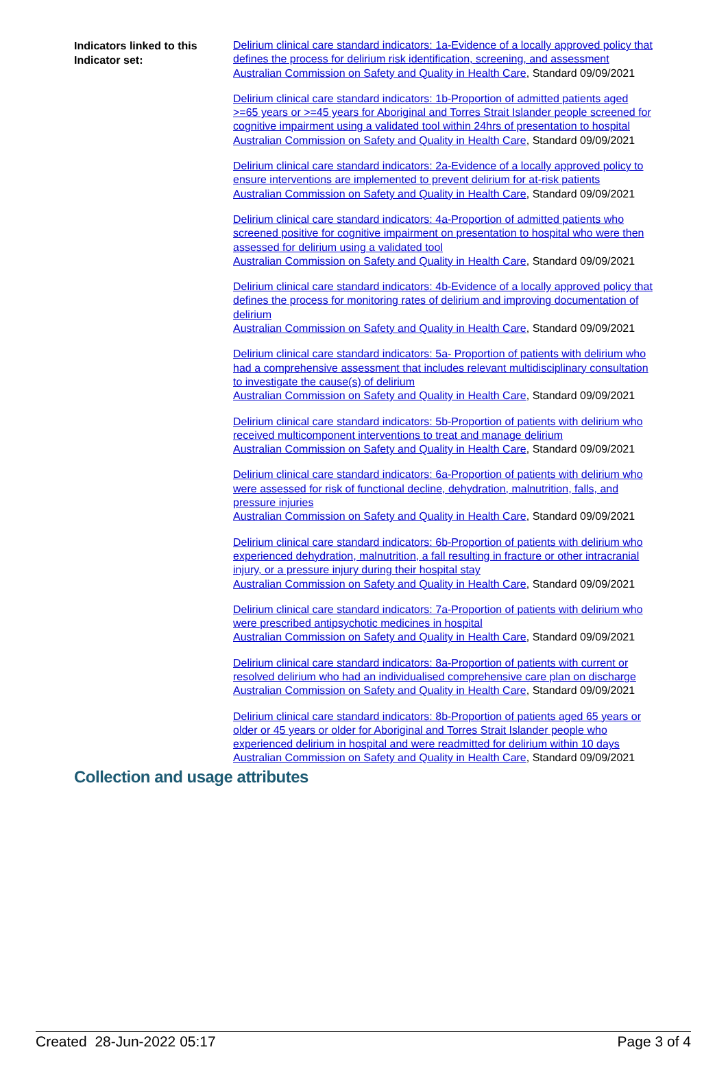Indicators linked to this Indicator set:
Delirium clinical care standard indicators: 1a-Evidence of a locally approved policy that defines the process for delirium risk identification, screening, and assessment
Australian Commission on Safety and Quality in Health Care, Standard 09/09/2021
Delirium clinical care standard indicators: 1b-Proportion of admitted patients aged >=65 years or >=45 years for Aboriginal and Torres Strait Islander people screened for cognitive impairment using a validated tool within 24hrs of presentation to hospital
Australian Commission on Safety and Quality in Health Care, Standard 09/09/2021
Delirium clinical care standard indicators: 2a-Evidence of a locally approved policy to ensure interventions are implemented to prevent delirium for at-risk patients
Australian Commission on Safety and Quality in Health Care, Standard 09/09/2021
Delirium clinical care standard indicators: 4a-Proportion of admitted patients who screened positive for cognitive impairment on presentation to hospital who were then assessed for delirium using a validated tool
Australian Commission on Safety and Quality in Health Care, Standard 09/09/2021
Delirium clinical care standard indicators: 4b-Evidence of a locally approved policy that defines the process for monitoring rates of delirium and improving documentation of delirium
Australian Commission on Safety and Quality in Health Care, Standard 09/09/2021
Delirium clinical care standard indicators: 5a- Proportion of patients with delirium who had a comprehensive assessment that includes relevant multidisciplinary consultation to investigate the cause(s) of delirium
Australian Commission on Safety and Quality in Health Care, Standard 09/09/2021
Delirium clinical care standard indicators: 5b-Proportion of patients with delirium who received multicomponent interventions to treat and manage delirium
Australian Commission on Safety and Quality in Health Care, Standard 09/09/2021
Delirium clinical care standard indicators: 6a-Proportion of patients with delirium who were assessed for risk of functional decline, dehydration, malnutrition, falls, and pressure injuries
Australian Commission on Safety and Quality in Health Care, Standard 09/09/2021
Delirium clinical care standard indicators: 6b-Proportion of patients with delirium who experienced dehydration, malnutrition, a fall resulting in fracture or other intracranial injury, or a pressure injury during their hospital stay
Australian Commission on Safety and Quality in Health Care, Standard 09/09/2021
Delirium clinical care standard indicators: 7a-Proportion of patients with delirium who were prescribed antipsychotic medicines in hospital
Australian Commission on Safety and Quality in Health Care, Standard 09/09/2021
Delirium clinical care standard indicators: 8a-Proportion of patients with current or resolved delirium who had an individualised comprehensive care plan on discharge
Australian Commission on Safety and Quality in Health Care, Standard 09/09/2021
Delirium clinical care standard indicators: 8b-Proportion of patients aged 65 years or older or 45 years or older for Aboriginal and Torres Strait Islander people who experienced delirium in hospital and were readmitted for delirium within 10 days
Australian Commission on Safety and Quality in Health Care, Standard 09/09/2021
Collection and usage attributes
Created 28-Jun-2022 05:17 Page 3 of 4